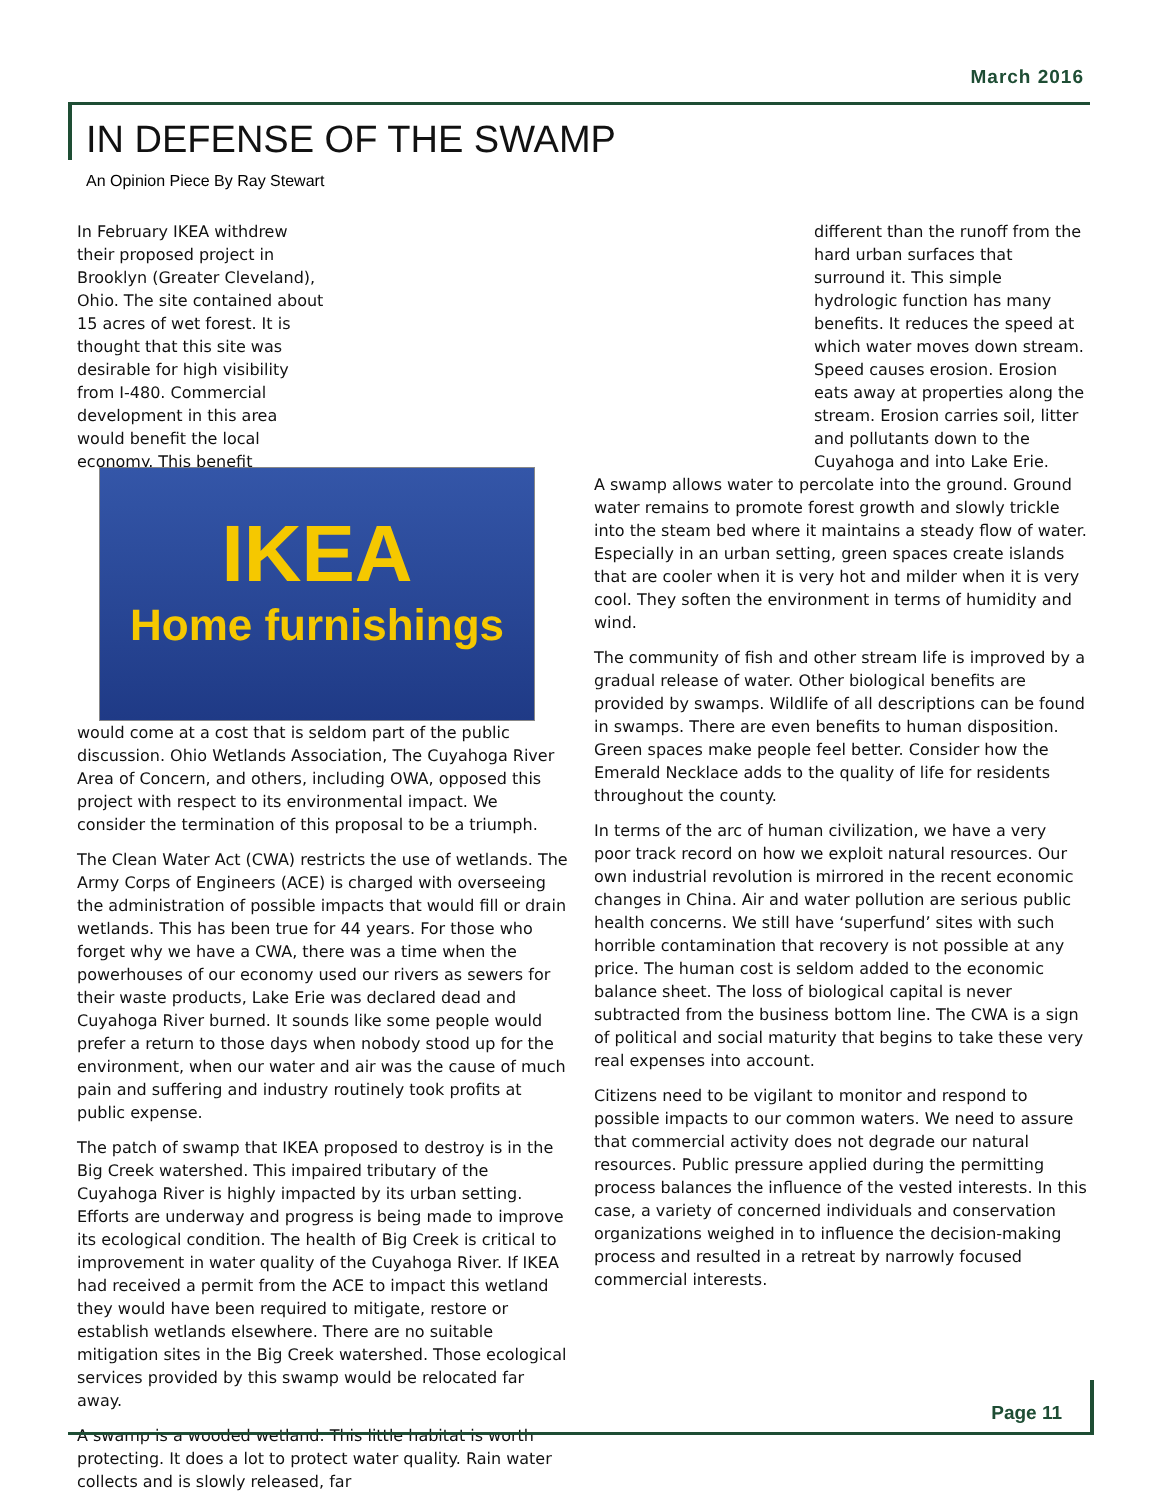March 2016
IN DEFENSE OF THE SWAMP
An Opinion Piece By Ray Stewart
In February IKEA withdrew their proposed project in Brooklyn (Greater Cleveland), Ohio. The site contained about 15 acres of wet forest. It is thought that this site was desirable for high visibility from I-480. Commercial development in this area would benefit the local economy. This benefit
IKEA
Home furnishings would come at a cost that is seldom part of the public discussion. Ohio Wetlands Association, The Cuyahoga River Area of Concern, and others, including OWA, opposed this project with respect to its environmental impact. We consider the termination of this proposal to be a triumph.
The Clean Water Act (CWA) restricts the use of wetlands. The Army Corps of Engineers (ACE) is charged with overseeing the administration of possible impacts that would fill or drain wetlands. This has been true for 44 years. For those who forget why we have a CWA, there was a time when the powerhouses of our economy used our rivers as sewers for their waste products, Lake Erie was declared dead and Cuyahoga River burned. It sounds like some people would prefer a return to those days when nobody stood up for the environment, when our water and air was the cause of much pain and suffering and industry routinely took profits at public expense.
The patch of swamp that IKEA proposed to destroy is in the Big Creek watershed. This impaired tributary of the Cuyahoga River is highly impacted by its urban setting. Efforts are underway and progress is being made to improve its ecological condition. The health of Big Creek is critical to improvement in water quality of the Cuyahoga River. If IKEA had received a permit from the ACE to impact this wetland they would have been required to mitigate, restore or establish wetlands elsewhere. There are no suitable mitigation sites in the Big Creek watershed. Those ecological services provided by this swamp would be relocated far away.
A swamp is a wooded wetland. This little habitat is worth protecting. It does a lot to protect water quality. Rain water collects and is slowly released, far
different than the runoff from the hard urban surfaces that surround it. This simple hydrologic function has many benefits. It reduces the speed at which water moves down stream. Speed causes erosion. Erosion eats away at properties along the stream. Erosion carries soil, litter and pollutants down to the Cuyahoga and into Lake Erie.
A swamp allows water to percolate into the ground. Ground water remains to promote forest growth and slowly trickle into the steam bed where it maintains a steady flow of water. Especially in an urban setting, green spaces create islands that are cooler when it is very hot and milder when it is very cool. They soften the environment in terms of humidity and wind.
The community of fish and other stream life is improved by a gradual release of water. Other biological benefits are provided by swamps. Wildlife of all descriptions can be found in swamps. There are even benefits to human disposition. Green spaces make people feel better. Consider how the Emerald Necklace adds to the quality of life for residents throughout the county.
In terms of the arc of human civilization, we have a very poor track record on how we exploit natural resources. Our own industrial revolution is mirrored in the recent economic changes in China. Air and water pollution are serious public health concerns. We still have ‘superfund’ sites with such horrible contamination that recovery is not possible at any price. The human cost is seldom added to the economic balance sheet. The loss of biological capital is never subtracted from the business bottom line. The CWA is a sign of political and social maturity that begins to take these very real expenses into account.
Citizens need to be vigilant to monitor and respond to possible impacts to our common waters. We need to assure that commercial activity does not degrade our natural resources. Public pressure applied during the permitting process balances the influence of the vested interests. In this case, a variety of concerned individuals and conservation organizations weighed in to influence the decision-making process and resulted in a retreat by narrowly focused commercial interests.
Page 11